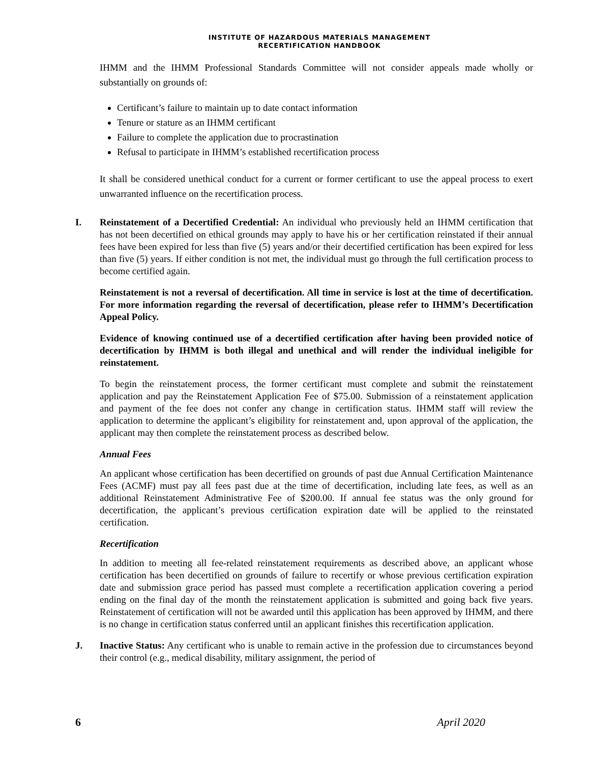INSTITUTE OF HAZARDOUS MATERIALS MANAGEMENT
RECERTIFICATION HANDBOOK
IHMM and the IHMM Professional Standards Committee will not consider appeals made wholly or substantially on grounds of:
Certificant’s failure to maintain up to date contact information
Tenure or stature as an IHMM certificant
Failure to complete the application due to procrastination
Refusal to participate in IHMM’s established recertification process
It shall be considered unethical conduct for a current or former certificant to use the appeal process to exert unwarranted influence on the recertification process.
I. Reinstatement of a Decertified Credential: An individual who previously held an IHMM certification that has not been decertified on ethical grounds may apply to have his or her certification reinstated if their annual fees have been expired for less than five (5) years and/or their decertified certification has been expired for less than five (5) years. If either condition is not met, the individual must go through the full certification process to become certified again.
Reinstatement is not a reversal of decertification. All time in service is lost at the time of decertification. For more information regarding the reversal of decertification, please refer to IHMM’s Decertification Appeal Policy.
Evidence of knowing continued use of a decertified certification after having been provided notice of decertification by IHMM is both illegal and unethical and will render the individual ineligible for reinstatement.
To begin the reinstatement process, the former certificant must complete and submit the reinstatement application and pay the Reinstatement Application Fee of $75.00. Submission of a reinstatement application and payment of the fee does not confer any change in certification status. IHMM staff will review the application to determine the applicant’s eligibility for reinstatement and, upon approval of the application, the applicant may then complete the reinstatement process as described below.
Annual Fees
An applicant whose certification has been decertified on grounds of past due Annual Certification Maintenance Fees (ACMF) must pay all fees past due at the time of decertification, including late fees, as well as an additional Reinstatement Administrative Fee of $200.00. If annual fee status was the only ground for decertification, the applicant’s previous certification expiration date will be applied to the reinstated certification.
Recertification
In addition to meeting all fee-related reinstatement requirements as described above, an applicant whose certification has been decertified on grounds of failure to recertify or whose previous certification expiration date and submission grace period has passed must complete a recertification application covering a period ending on the final day of the month the reinstatement application is submitted and going back five years. Reinstatement of certification will not be awarded until this application has been approved by IHMM, and there is no change in certification status conferred until an applicant finishes this recertification application.
J. Inactive Status: Any certificant who is unable to remain active in the profession due to circumstances beyond their control (e.g., medical disability, military assignment, the period of
6 April 2020